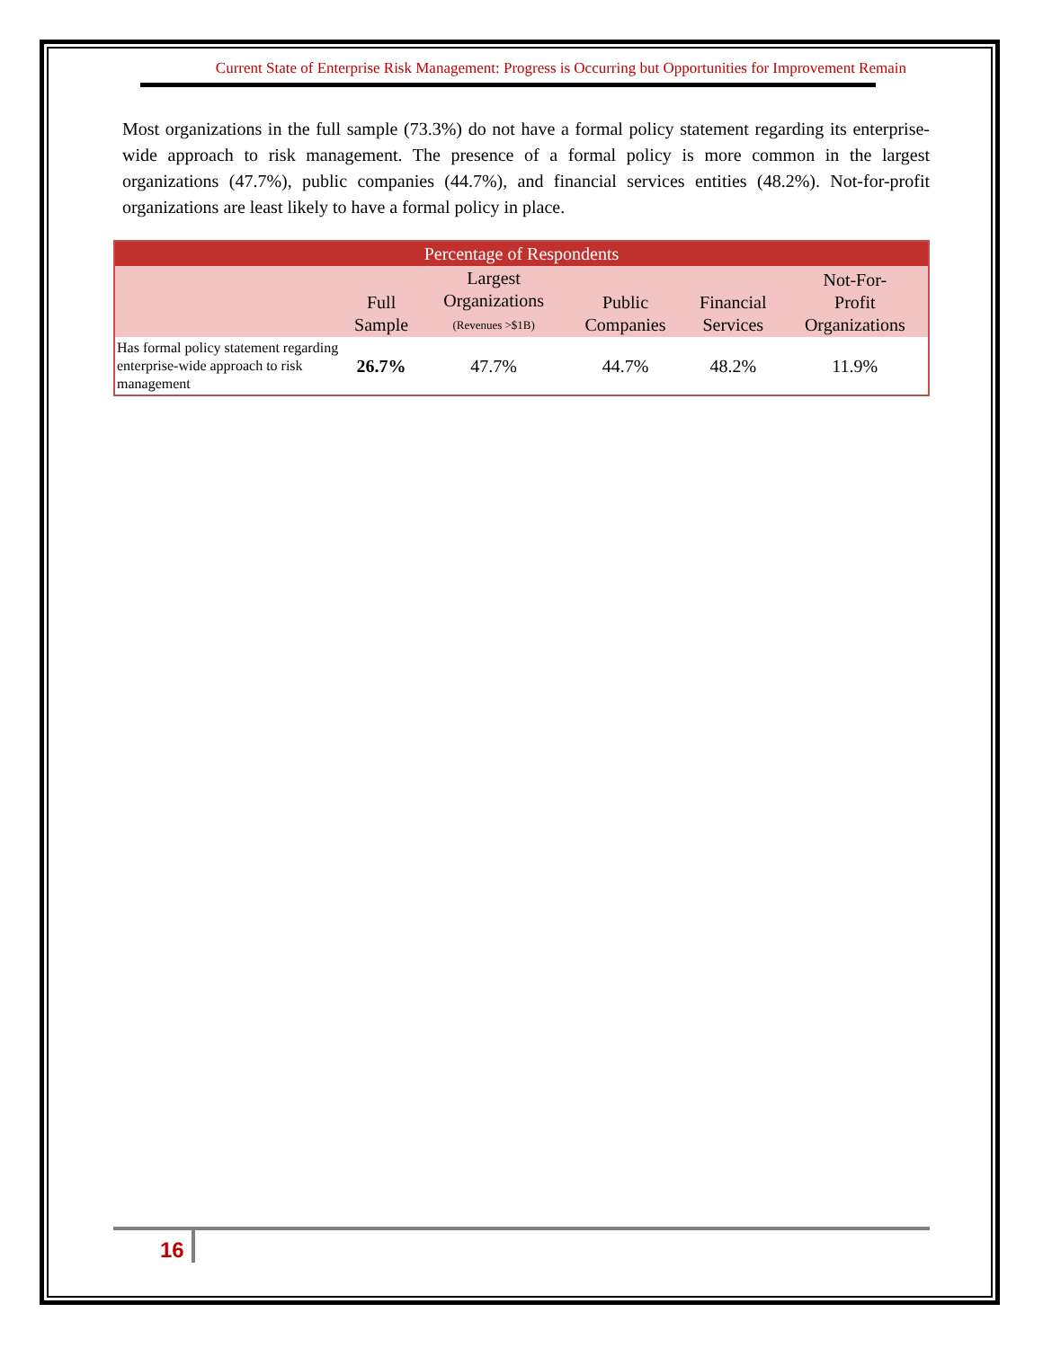Current State of Enterprise Risk Management: Progress is Occurring but Opportunities for Improvement Remain
Most organizations in the full sample (73.3%) do not have a formal policy statement regarding its enterprise-wide approach to risk management. The presence of a formal policy is more common in the largest organizations (47.7%), public companies (44.7%), and financial services entities (48.2%). Not-for-profit organizations are least likely to have a formal policy in place.
| Percentage of Respondents | | | | | |
| --- | --- | --- | --- | --- | --- |
| | Full Sample | Largest Organizations (Revenues >$1B) | Public Companies | Financial Services | Not-For- Profit Organizations |
| Has formal policy statement regarding enterprise-wide approach to risk management | 26.7% | 47.7% | 44.7% | 48.2% | 11.9% |
16